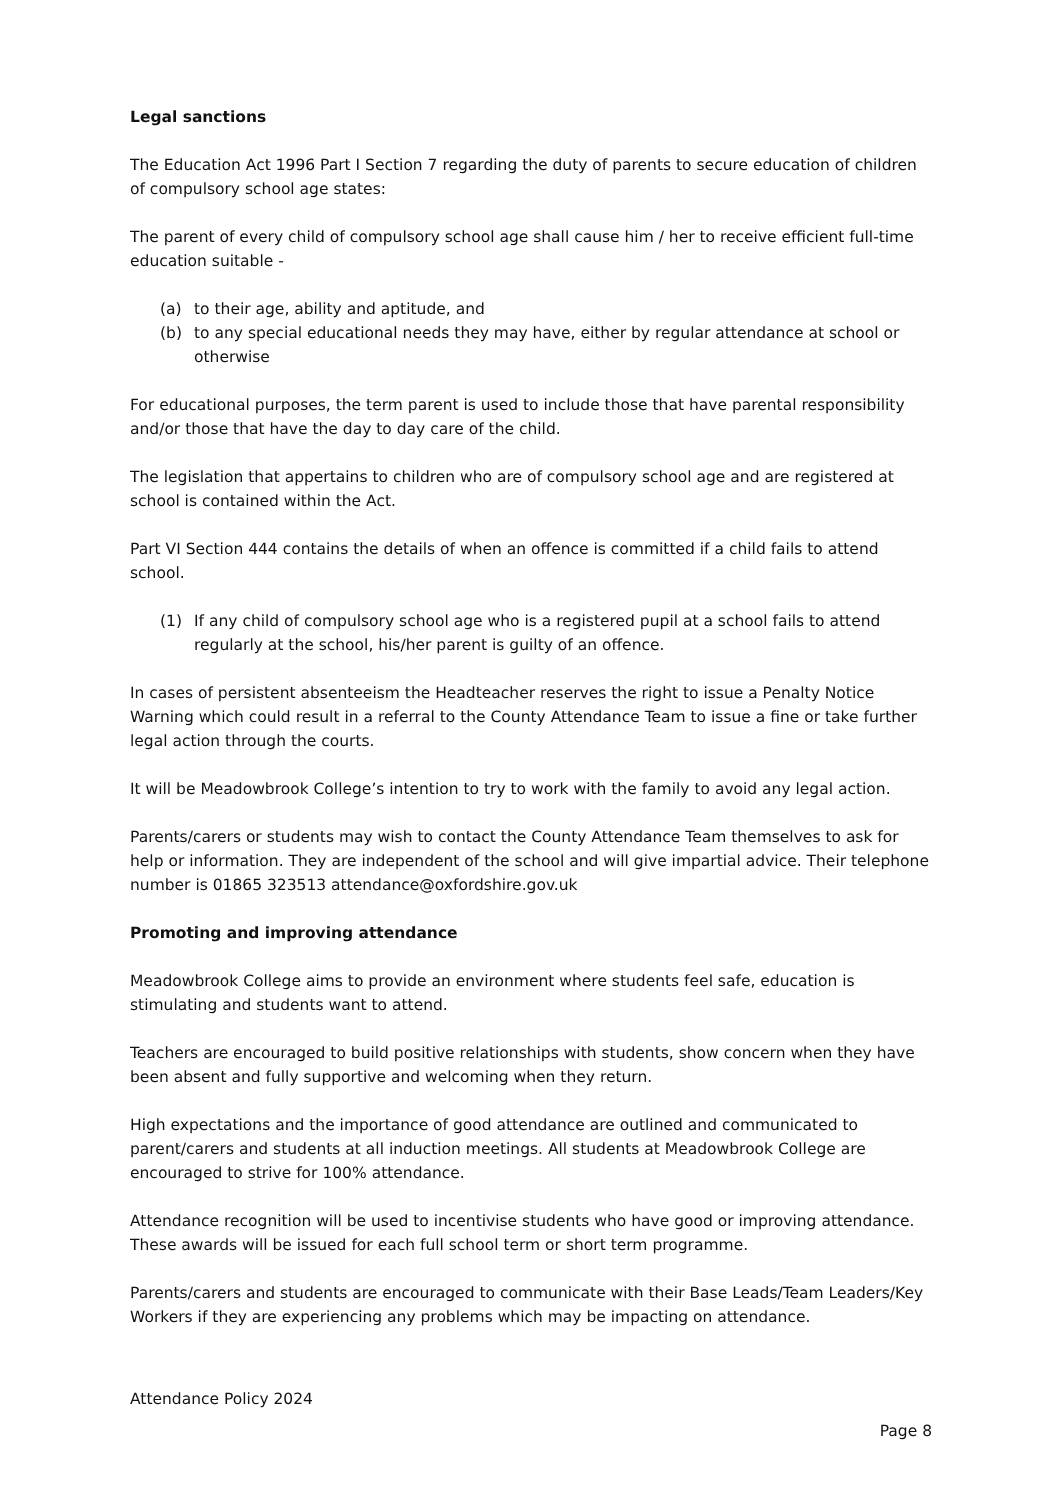Legal sanctions
The Education Act 1996 Part I Section 7 regarding the duty of parents to secure education of children of compulsory school age states:
The parent of every child of compulsory school age shall cause him / her to receive efficient full-time education suitable -
(a) to their age, ability and aptitude, and
(b) to any special educational needs they may have, either by regular attendance at school or otherwise
For educational purposes, the term parent is used to include those that have parental responsibility and/or those that have the day to day care of the child.
The legislation that appertains to children who are of compulsory school age and are registered at school is contained within the Act.
Part VI Section 444 contains the details of when an offence is committed if a child fails to attend school.
(1) If any child of compulsory school age who is a registered pupil at a school fails to attend regularly at the school, his/her parent is guilty of an offence.
In cases of persistent absenteeism the Headteacher reserves the right to issue a Penalty Notice Warning which could result in a referral to the County Attendance Team to issue a fine or take further legal action through the courts.
It will be Meadowbrook College’s intention to try to work with the family to avoid any legal action.
Parents/carers or students may wish to contact the County Attendance Team themselves to ask for help or information. They are independent of the school and will give impartial advice. Their telephone number is 01865 323513 attendance@oxfordshire.gov.uk
Promoting and improving attendance
Meadowbrook College aims to provide an environment where students feel safe, education is stimulating and students want to attend.
Teachers are encouraged to build positive relationships with students, show concern when they have been absent and fully supportive and welcoming when they return.
High expectations and the importance of good attendance are outlined and communicated to parent/carers and students at all induction meetings. All students at Meadowbrook College are encouraged to strive for 100% attendance.
Attendance recognition will be used to incentivise students who have good or improving attendance. These awards will be issued for each full school term or short term programme.
Parents/carers and students are encouraged to communicate with their Base Leads/Team Leaders/Key Workers if they are experiencing any problems which may be impacting on attendance.
Attendance Policy 2024
Page 8